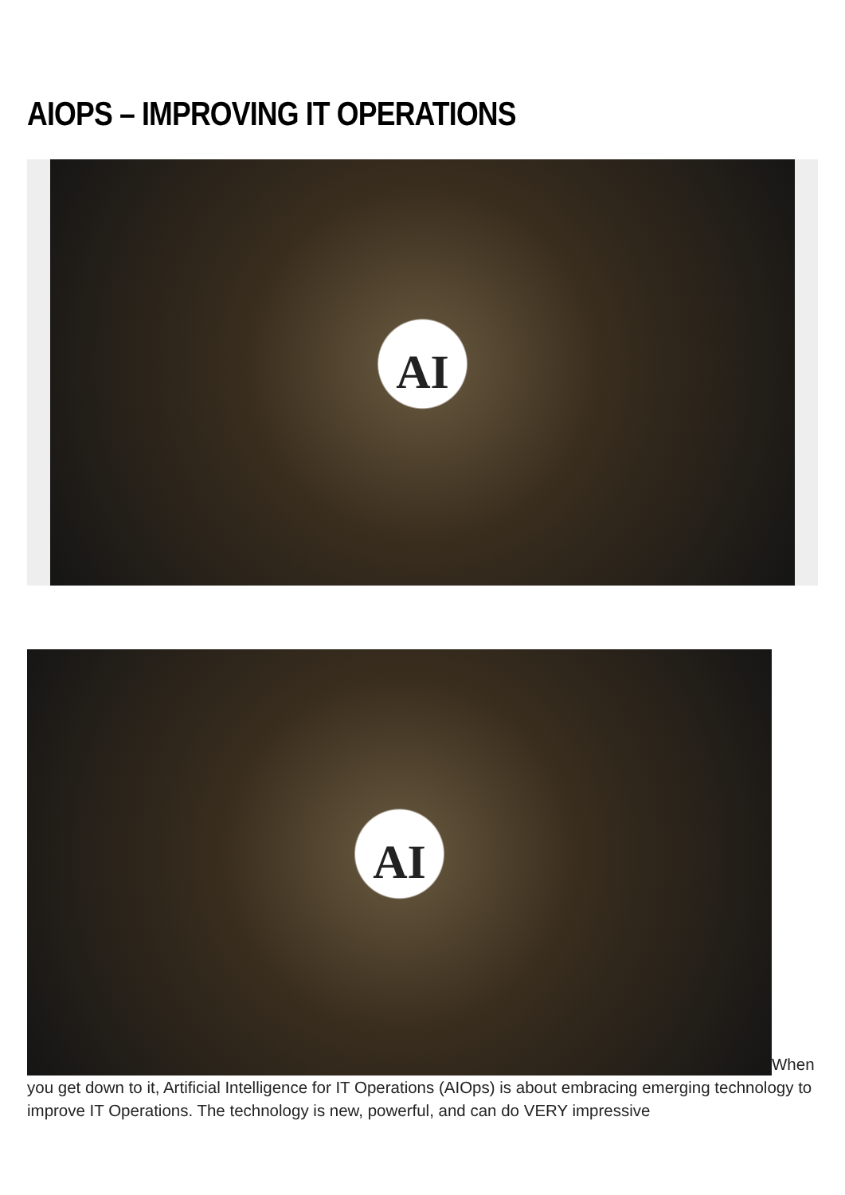AIOPS – IMPROVING IT OPERATIONS
AI
AI When you get down to it, Artificial Intelligence for IT Operations (AIOps) is about embracing emerging technology to improve IT Operations. The technology is new, powerful, and can do VERY impressive